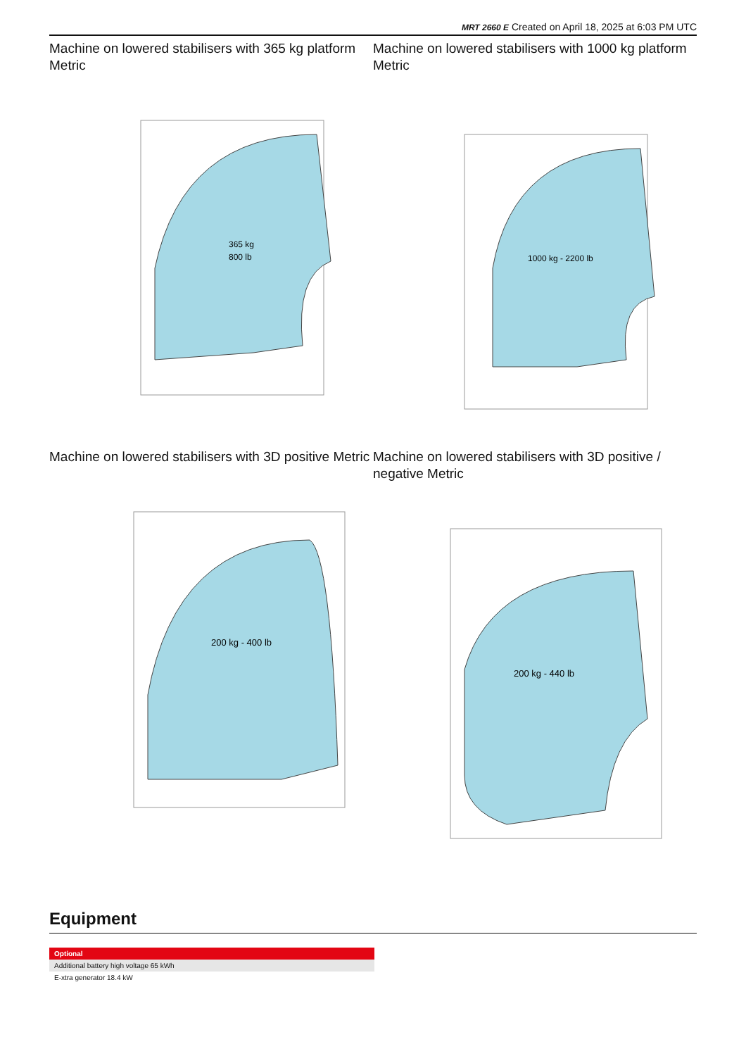MRT 2660 E Created on April 18, 2025 at 6:03 PM UTC
Machine on lowered stabilisers with 365 kg platform Metric
365 kg
800 lb
Machine on lowered stabilisers with 1000 kg platform Metric
1000 kg - 2200 lb
Machine on lowered stabilisers with 3D positive Metric
200 kg - 400 lb
Machine on lowered stabilisers with 3D positive / negative Metric
200 kg - 440 lb
Equipment
| Optional |
| --- |
| Additional battery high voltage 65 kWh |
| E-xtra generator 18.4 kW |